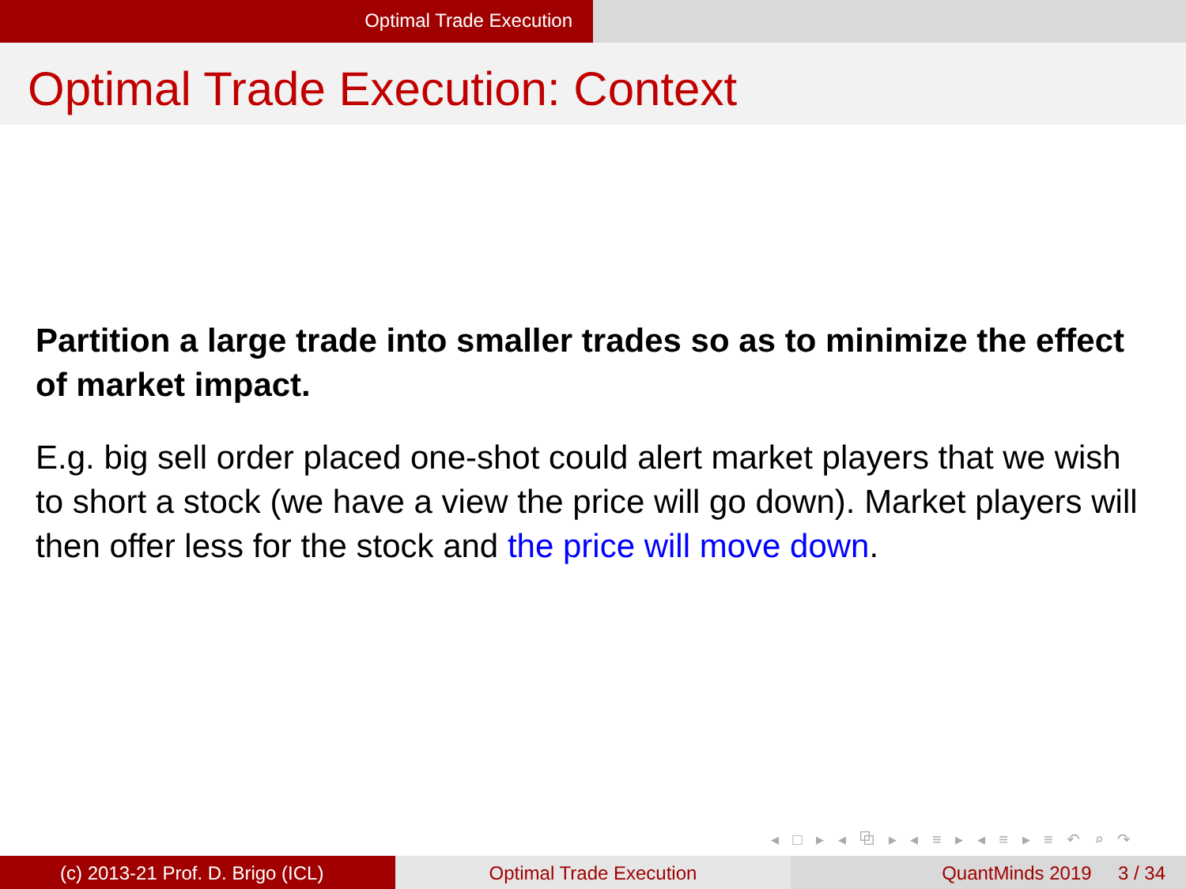Optimal Trade Execution
Optimal Trade Execution: Context
Partition a large trade into smaller trades so as to minimize the effect of market impact.
E.g. big sell order placed one-shot could alert market players that we wish to short a stock (we have a view the price will go down). Market players will then offer less for the stock and the price will move down.
◂ □ ▸ ◂ ⧉ ▸ ◂ ≡ ▸ ◂ ≡ ▸ ≡ ↶ ⌕ ↷
(c) 2013-21 Prof. D. Brigo (ICL) Optimal Trade Execution QuantMinds 2019 3 / 34